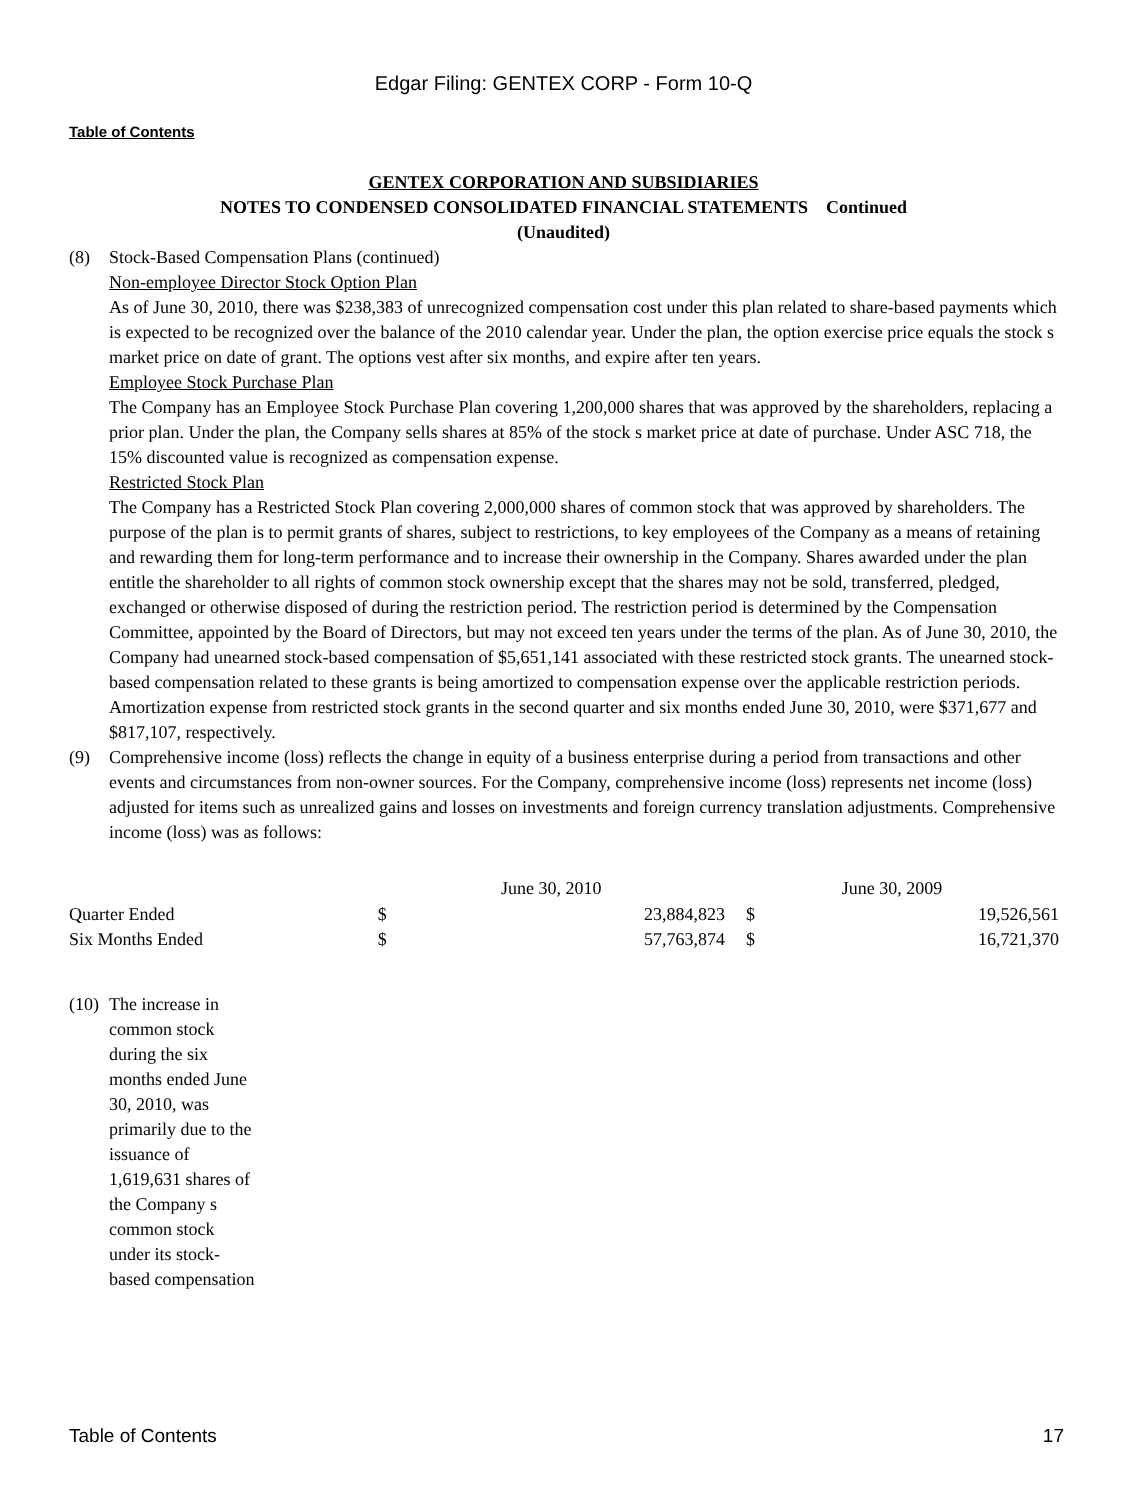Edgar Filing: GENTEX CORP - Form 10-Q
Table of Contents
GENTEX CORPORATION AND SUBSIDIARIES
NOTES TO CONDENSED CONSOLIDATED FINANCIAL STATEMENTS Continued
(Unaudited)
(8) Stock-Based Compensation Plans (continued)
Non-employee Director Stock Option Plan
As of June 30, 2010, there was $238,383 of unrecognized compensation cost under this plan related to share-based payments which is expected to be recognized over the balance of the 2010 calendar year. Under the plan, the option exercise price equals the stock s market price on date of grant. The options vest after six months, and expire after ten years.
Employee Stock Purchase Plan
The Company has an Employee Stock Purchase Plan covering 1,200,000 shares that was approved by the shareholders, replacing a prior plan. Under the plan, the Company sells shares at 85% of the stock s market price at date of purchase. Under ASC 718, the 15% discounted value is recognized as compensation expense.
Restricted Stock Plan
The Company has a Restricted Stock Plan covering 2,000,000 shares of common stock that was approved by shareholders. The purpose of the plan is to permit grants of shares, subject to restrictions, to key employees of the Company as a means of retaining and rewarding them for long-term performance and to increase their ownership in the Company. Shares awarded under the plan entitle the shareholder to all rights of common stock ownership except that the shares may not be sold, transferred, pledged, exchanged or otherwise disposed of during the restriction period. The restriction period is determined by the Compensation Committee, appointed by the Board of Directors, but may not exceed ten years under the terms of the plan. As of June 30, 2010, the Company had unearned stock-based compensation of $5,651,141 associated with these restricted stock grants. The unearned stock-based compensation related to these grants is being amortized to compensation expense over the applicable restriction periods. Amortization expense from restricted stock grants in the second quarter and six months ended June 30, 2010, were $371,677 and $817,107, respectively.
(9) Comprehensive income (loss) reflects the change in equity of a business enterprise during a period from transactions and other events and circumstances from non-owner sources. For the Company, comprehensive income (loss) represents net income (loss) adjusted for items such as unrealized gains and losses on investments and foreign currency translation adjustments. Comprehensive income (loss) was as follows:
| | June 30, 2010 | | June 30, 2009 | |
| --- | --- | --- | --- | --- |
| Quarter Ended | $ | 23,884,823 | $ | 19,526,561 |
| Six Months Ended | $ | 57,763,874 | $ | 16,721,370 |
(10)
The increase in common stock during the six months ended June 30, 2010, was primarily due to the issuance of 1,619,631 shares of the Company s common stock under its stock-based compensation
Table of Contents 17